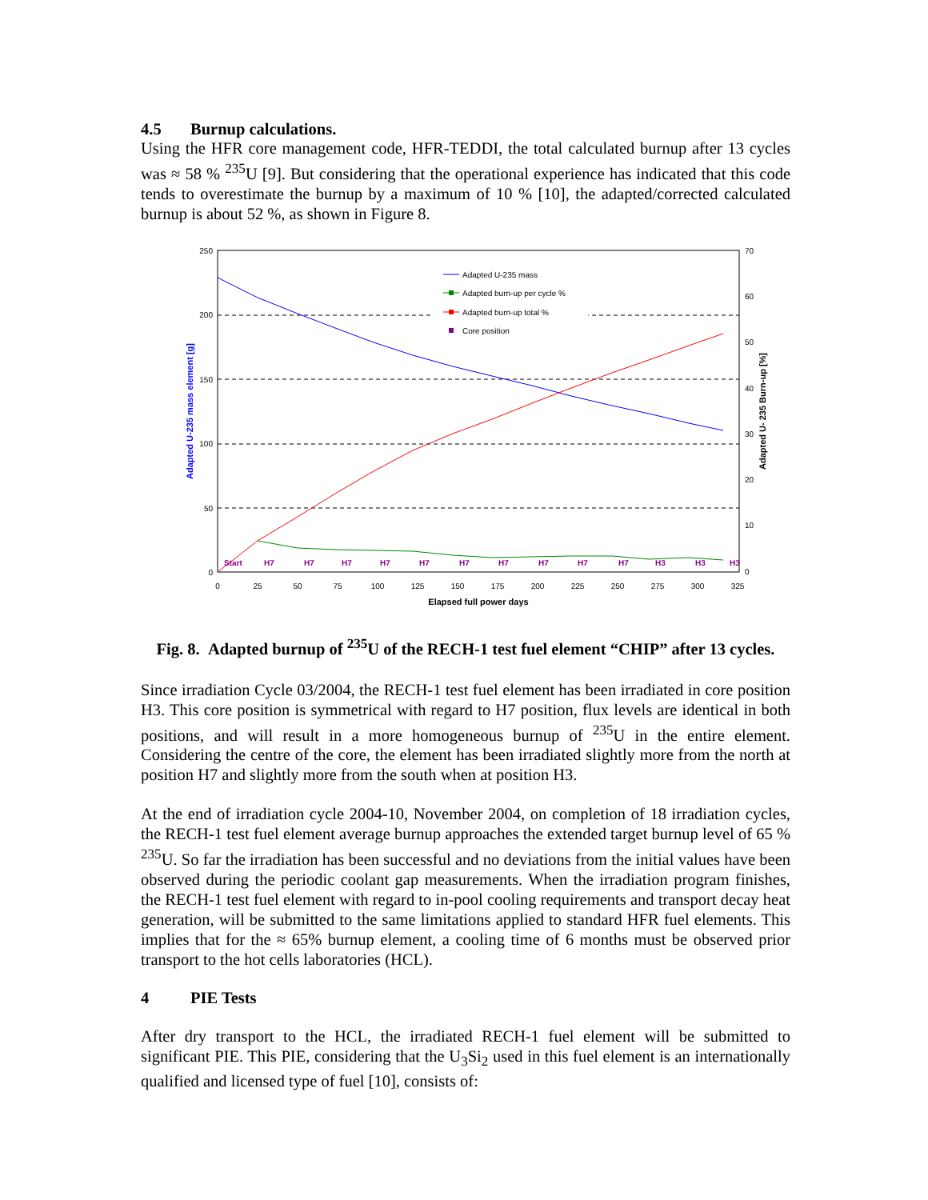4.5 Burnup calculations.
Using the HFR core management code, HFR-TEDDI, the total calculated burnup after 13 cycles was ≈ 58 % <sup>235</sup>U [9]. But considering that the operational experience has indicated that this code tends to overestimate the burnup by a maximum of 10 % [10], the adapted/corrected calculated burnup is about 52 %, as shown in Figure 8.
250
200
150
100
50
0
70
60
50
40
30
20
10
0
0
25
50
75
100
125
150
175
200
225
250
275
300
325
Elapsed full power days
Adapted U-235 mass element [g]
Adapted U- 235 Burn-up [%]
Start
H7
H7
H7
H7
H7
H7
H7
H7
H7
H7
H3
H3
H3
Adapted U-235 mass
Adapted burn-up per cycle %
Adapted burn-up total %
Core position
Fig. 8. Adapted burnup of <sup>235</sup>U of the RECH-1 test fuel element “CHIP” after 13 cycles.
Since irradiation Cycle 03/2004, the RECH-1 test fuel element has been irradiated in core position H3. This core position is symmetrical with regard to H7 position, flux levels are identical in both positions, and will result in a more homogeneous burnup of <sup>235</sup>U in the entire element. Considering the centre of the core, the element has been irradiated slightly more from the north at position H7 and slightly more from the south when at position H3.
At the end of irradiation cycle 2004-10, November 2004, on completion of 18 irradiation cycles, the RECH-1 test fuel element average burnup approaches the extended target burnup level of 65 % <sup>235</sup>U. So far the irradiation has been successful and no deviations from the initial values have been observed during the periodic coolant gap measurements. When the irradiation program finishes, the RECH-1 test fuel element with regard to in-pool cooling requirements and transport decay heat generation, will be submitted to the same limitations applied to standard HFR fuel elements. This implies that for the ≈ 65% burnup element, a cooling time of 6 months must be observed prior transport to the hot cells laboratories (HCL).
4 PIE Tests
After dry transport to the HCL, the irradiated RECH-1 fuel element will be submitted to significant PIE. This PIE, considering that the U<sub>3</sub>Si<sub>2</sub> used in this fuel element is an internationally qualified and licensed type of fuel [10], consists of: